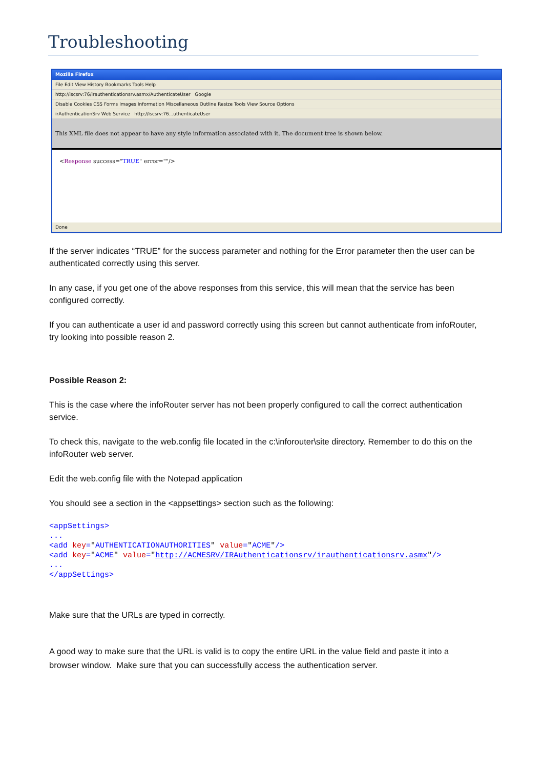Troubleshooting
Mozilla Firefox
File Edit View History Bookmarks Tools Help
http://iscsrv:76/irauthenticationsrv.asmx/AuthenticateUser Google
Disable Cookies CSS Forms Images Information Miscellaneous Outline Resize Tools View Source Options
irAuthenticationSrv Web Service http://iscsrv:76...uthenticateUser
This XML file does not appear to have any style information associated with it. The document tree is shown below.
<Response success="TRUE" error=""/>
Done
If the server indicates “TRUE” for the success parameter and nothing for the Error parameter then the user can be authenticated correctly using this server.
In any case, if you get one of the above responses from this service, this will mean that the service has been configured correctly.
If you can authenticate a user id and password correctly using this screen but cannot authenticate from infoRouter, try looking into possible reason 2.
Possible Reason 2:
This is the case where the infoRouter server has not been properly configured to call the correct authentication service.
To check this, navigate to the web.config file located in the c:\inforouter\site directory. Remember to do this on the infoRouter web server.
Edit the web.config file with the Notepad application
You should see a section in the <appsettings> section such as the following:
<appSettings>
...
<add key="AUTHENTICATIONAUTHORITIES" value="ACME"/>
<add key="ACME" value="http://ACMESRV/IRAuthenticationsrv/irauthenticationsrv.asmx"/>
...
</appSettings>
Make sure that the URLs are typed in correctly.
A good way to make sure that the URL is valid is to copy the entire URL in the value field and paste it into a browser window. Make sure that you can successfully access the authentication server.